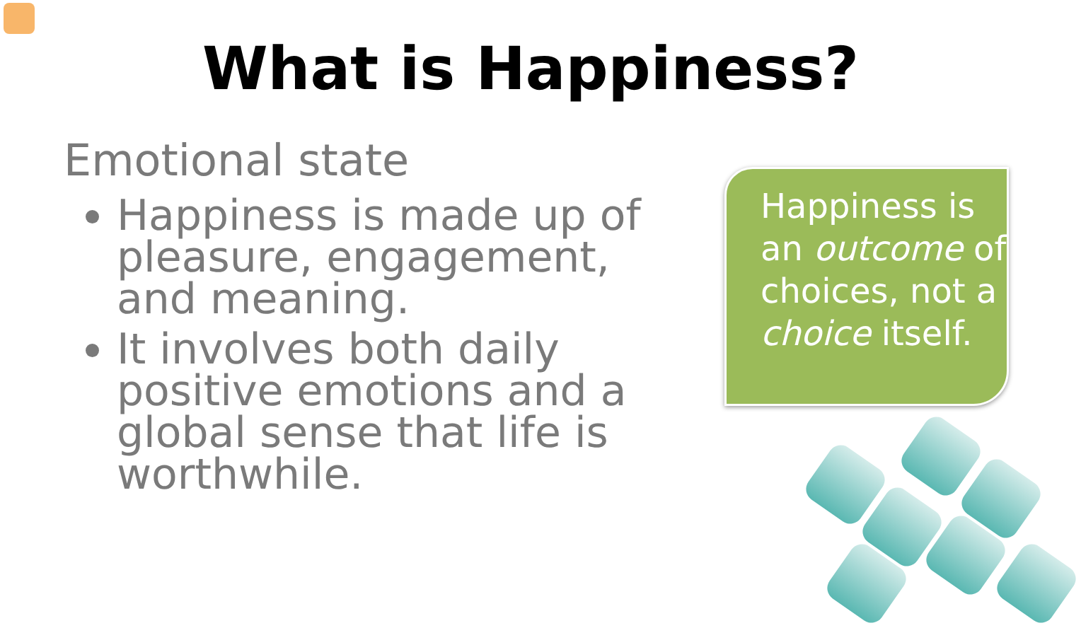What is Happiness?
Emotional state
Happiness is made up of pleasure, engagement, and meaning.
It involves both daily positive emotions and a global sense that life is worthwhile.
Happiness is an outcome of choices, not a choice itself.